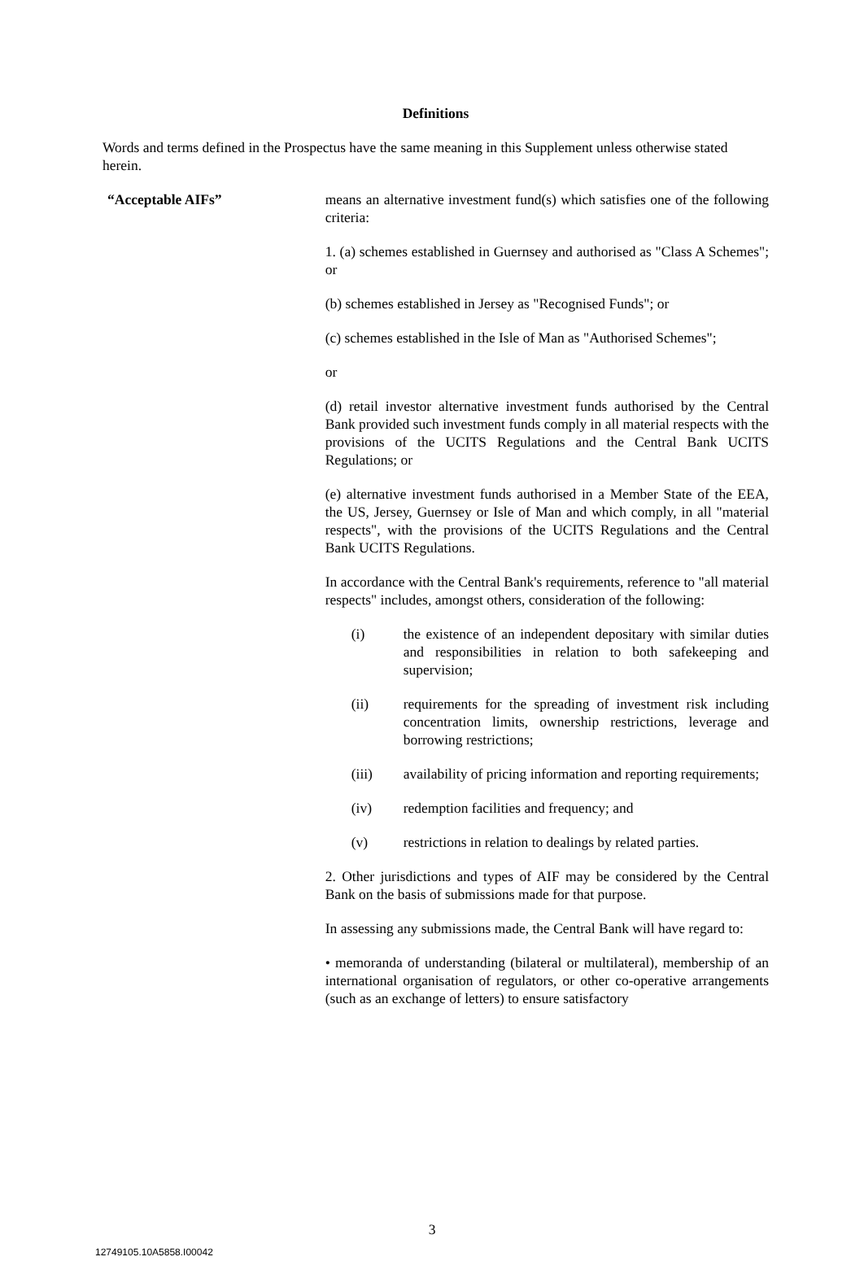Definitions
Words and terms defined in the Prospectus have the same meaning in this Supplement unless otherwise stated herein.
“Acceptable AIFs” means an alternative investment fund(s) which satisfies one of the following criteria:
1. (a) schemes established in Guernsey and authorised as "Class A Schemes"; or
(b) schemes established in Jersey as "Recognised Funds"; or
(c) schemes established in the Isle of Man as "Authorised Schemes";
or
(d) retail investor alternative investment funds authorised by the Central Bank provided such investment funds comply in all material respects with the provisions of the UCITS Regulations and the Central Bank UCITS Regulations; or
(e) alternative investment funds authorised in a Member State of the EEA, the US, Jersey, Guernsey or Isle of Man and which comply, in all "material respects", with the provisions of the UCITS Regulations and the Central Bank UCITS Regulations.
In accordance with the Central Bank's requirements, reference to "all material respects" includes, amongst others, consideration of the following:
(i) the existence of an independent depositary with similar duties and responsibilities in relation to both safekeeping and supervision;
(ii) requirements for the spreading of investment risk including concentration limits, ownership restrictions, leverage and borrowing restrictions;
(iii) availability of pricing information and reporting requirements;
(iv) redemption facilities and frequency; and
(v) restrictions in relation to dealings by related parties.
2. Other jurisdictions and types of AIF may be considered by the Central Bank on the basis of submissions made for that purpose.
In assessing any submissions made, the Central Bank will have regard to:
• memoranda of understanding (bilateral or multilateral), membership of an international organisation of regulators, or other co-operative arrangements (such as an exchange of letters) to ensure satisfactory
3
12749105.10A5858.I00042